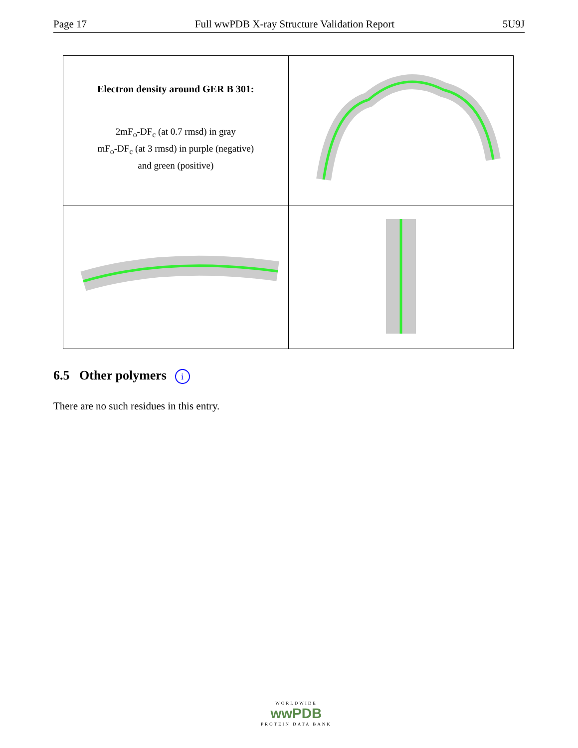Page 17 Full wwPDB X-ray Structure Validation Report 5U9J
| Electron density around GER B 301: 2mF<sub>o</sub>-DF<sub>c</sub> (at 0.7 rmsd) in gray mF<sub>o</sub>-DF<sub>c</sub> (at 3 rmsd) in purple (negative) and green (positive) | |
6.5 Other polymers i
There are no such residues in this entry.
WORLDWIDE
wwPDB
PROTEIN DATA BANK